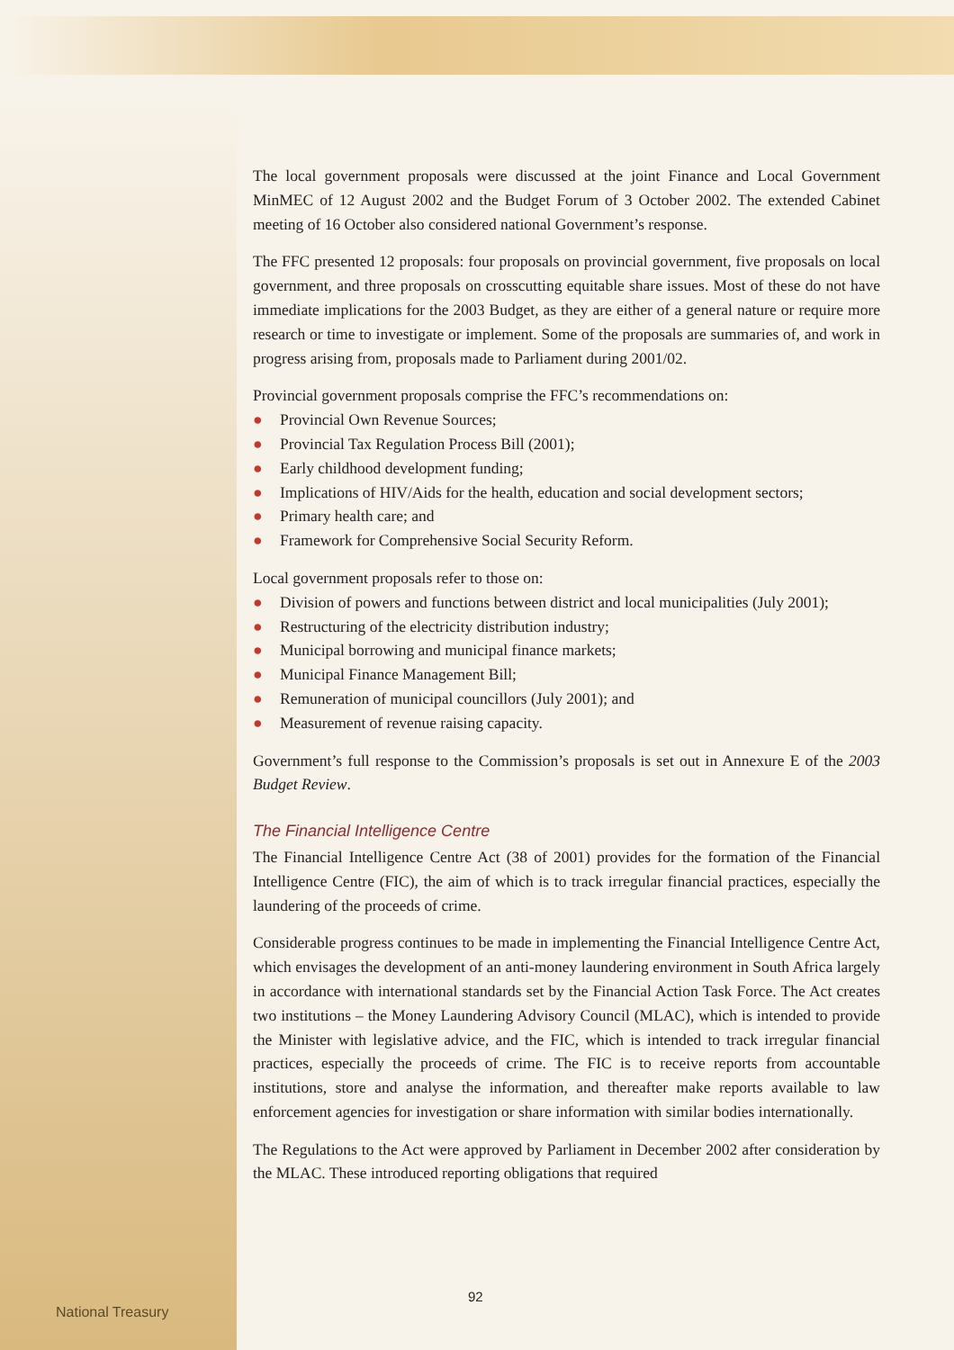The local government proposals were discussed at the joint Finance and Local Government MinMEC of 12 August 2002 and the Budget Forum of 3 October 2002. The extended Cabinet meeting of 16 October also considered national Government’s response.
The FFC presented 12 proposals: four proposals on provincial government, five proposals on local government, and three proposals on crosscutting equitable share issues. Most of these do not have immediate implications for the 2003 Budget, as they are either of a general nature or require more research or time to investigate or implement. Some of the proposals are summaries of, and work in progress arising from, proposals made to Parliament during 2001/02.
Provincial government proposals comprise the FFC’s recommendations on:
● Provincial Own Revenue Sources;
● Provincial Tax Regulation Process Bill (2001);
● Early childhood development funding;
● Implications of HIV/Aids for the health, education and social development sectors;
● Primary health care; and
● Framework for Comprehensive Social Security Reform.
Local government proposals refer to those on:
● Division of powers and functions between district and local municipalities (July 2001);
● Restructuring of the electricity distribution industry;
● Municipal borrowing and municipal finance markets;
● Municipal Finance Management Bill;
● Remuneration of municipal councillors (July 2001); and
● Measurement of revenue raising capacity.
Government’s full response to the Commission’s proposals is set out in Annexure E of the 2003 Budget Review.
The Financial Intelligence Centre
The Financial Intelligence Centre Act (38 of 2001) provides for the formation of the Financial Intelligence Centre (FIC), the aim of which is to track irregular financial practices, especially the laundering of the proceeds of crime.
Considerable progress continues to be made in implementing the Financial Intelligence Centre Act, which envisages the development of an anti-money laundering environment in South Africa largely in accordance with international standards set by the Financial Action Task Force. The Act creates two institutions – the Money Laundering Advisory Council (MLAC), which is intended to provide the Minister with legislative advice, and the FIC, which is intended to track irregular financial practices, especially the proceeds of crime. The FIC is to receive reports from accountable institutions, store and analyse the information, and thereafter make reports available to law enforcement agencies for investigation or share information with similar bodies internationally.
The Regulations to the Act were approved by Parliament in December 2002 after consideration by the MLAC. These introduced reporting obligations that required
92
National Treasury